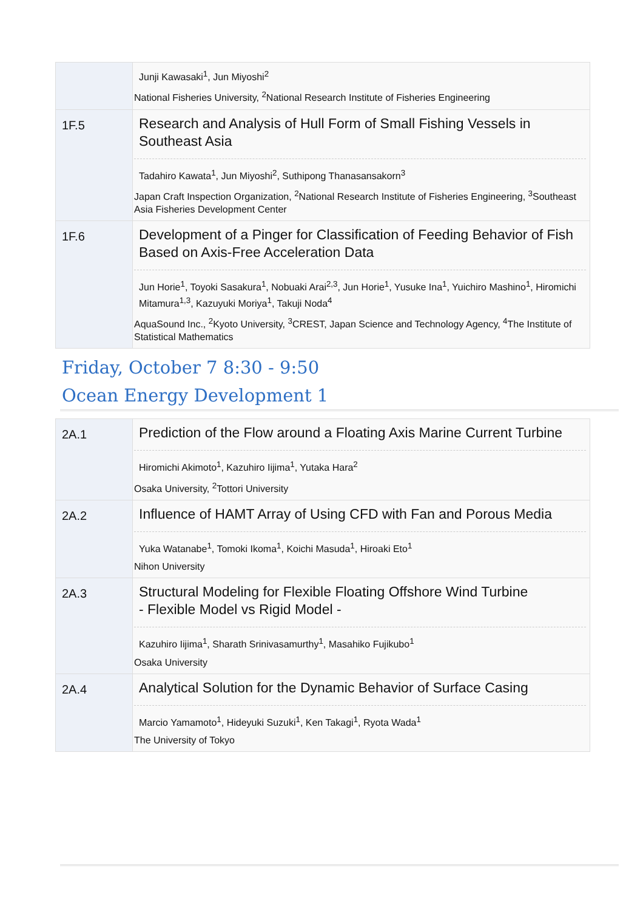| | Junji Kawasaki<sup>1</sup>, Jun Miyoshi<sup>2</sup> National Fisheries University, <sup>2</sup>National Research Institute of Fisheries Engineering |
| 1F.5 | Research and Analysis of Hull Form of Small Fishing Vessels in Southeast Asia Tadahiro Kawata<sup>1</sup>, Jun Miyoshi<sup>2</sup>, Suthipong Thanasansakorn<sup>3</sup> Japan Craft Inspection Organization, <sup>2</sup>National Research Institute of Fisheries Engineering, <sup>3</sup>Southeast Asia Fisheries Development Center |
| 1F.6 | Development of a Pinger for Classification of Feeding Behavior of Fish Based on Axis-Free Acceleration Data Jun Horie<sup>1</sup>, Toyoki Sasakura<sup>1</sup>, Nobuaki Arai<sup>2,3</sup>, Jun Horie<sup>1</sup>, Yusuke Ina<sup>1</sup>, Yuichiro Mashino<sup>1</sup>, Hiromichi Mitamura<sup>1,3</sup>, Kazuyuki Moriya<sup>1</sup>, Takuji Noda<sup>4</sup> AquaSound Inc., <sup>2</sup>Kyoto University, <sup>3</sup>CREST, Japan Science and Technology Agency, <sup>4</sup>The Institute of Statistical Mathematics |
Friday, October 7 8:30 - 9:50
Ocean Energy Development 1
| 2A.1 | Prediction of the Flow around a Floating Axis Marine Current Turbine Hiromichi Akimoto<sup>1</sup>, Kazuhiro Iijima<sup>1</sup>, Yutaka Hara<sup>2</sup> Osaka University, <sup>2</sup>Tottori University |
| 2A.2 | Influence of HAMT Array of Using CFD with Fan and Porous Media Yuka Watanabe<sup>1</sup>, Tomoki Ikoma<sup>1</sup>, Koichi Masuda<sup>1</sup>, Hiroaki Eto<sup>1</sup> Nihon University |
| 2A.3 | Structural Modeling for Flexible Floating Offshore Wind Turbine - Flexible Model vs Rigid Model - Kazuhiro Iijima<sup>1</sup>, Sharath Srinivasamurthy<sup>1</sup>, Masahiko Fujikubo<sup>1</sup> Osaka University |
| 2A.4 | Analytical Solution for the Dynamic Behavior of Surface Casing Marcio Yamamoto<sup>1</sup>, Hideyuki Suzuki<sup>1</sup>, Ken Takagi<sup>1</sup>, Ryota Wada<sup>1</sup> The University of Tokyo |